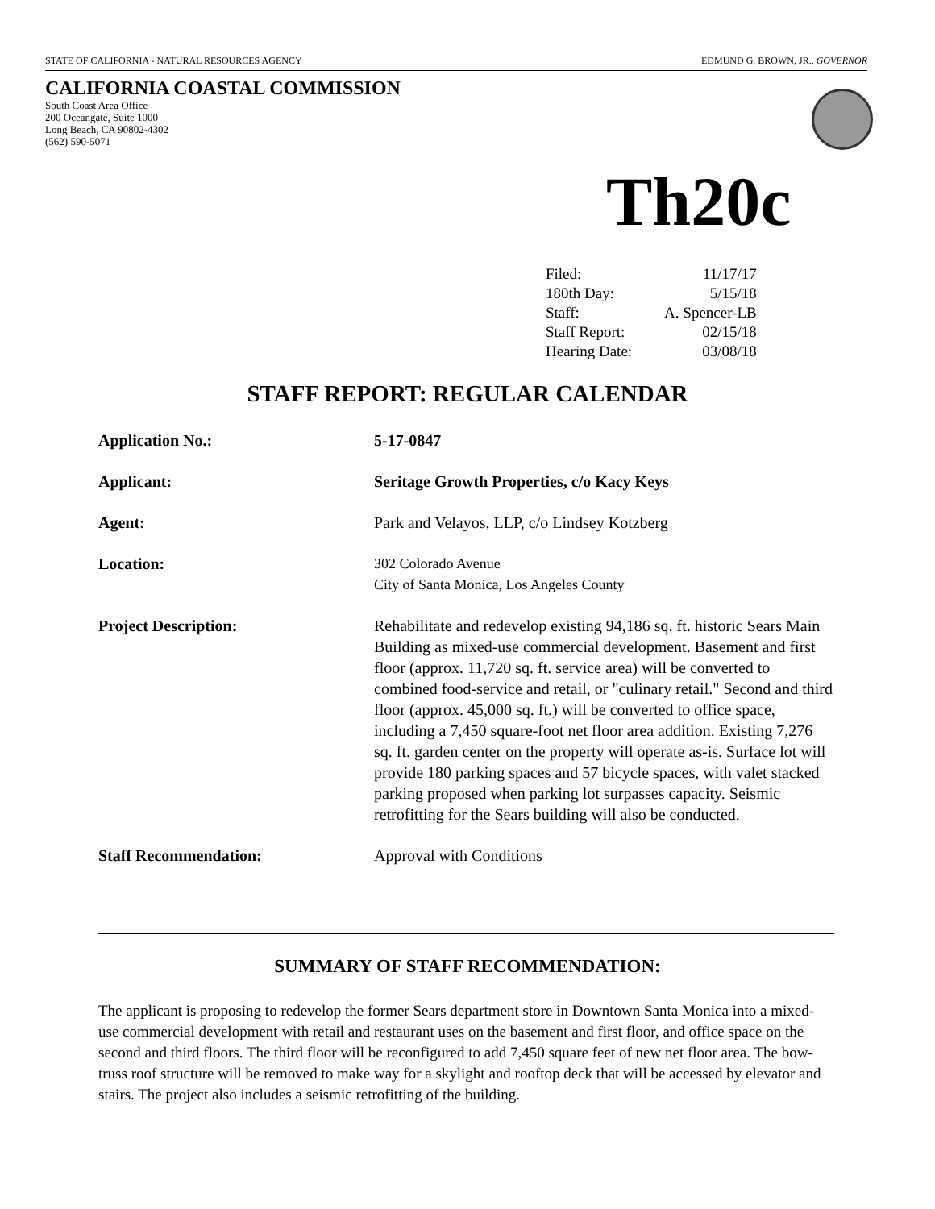STATE OF CALIFORNIA - NATURAL RESOURCES AGENCY EDMUND G. BROWN, JR., GOVERNOR
CALIFORNIA COASTAL COMMISSION
South Coast Area Office
200 Oceangate, Suite 1000
Long Beach, CA 90802-4302
(562) 590-5071
Th20c
| Filed: | 11/17/17 |
| 180th Day: | 5/15/18 |
| Staff: | A. Spencer-LB |
| Staff Report: | 02/15/18 |
| Hearing Date: | 03/08/18 |
STAFF REPORT: REGULAR CALENDAR
| Application No.: | 5-17-0847 |
| Applicant: | Seritage Growth Properties, c/o Kacy Keys |
| Agent: | Park and Velayos, LLP, c/o Lindsey Kotzberg |
| Location: | 302 Colorado Avenue City of Santa Monica, Los Angeles County |
| Project Description: | Rehabilitate and redevelop existing 94,186 sq. ft. historic Sears Main Building as mixed-use commercial development. Basement and first floor (approx. 11,720 sq. ft. service area) will be converted to combined food-service and retail, or "culinary retail." Second and third floor (approx. 45,000 sq. ft.) will be converted to office space, including a 7,450 square-foot net floor area addition. Existing 7,276 sq. ft. garden center on the property will operate as-is. Surface lot will provide 180 parking spaces and 57 bicycle spaces, with valet stacked parking proposed when parking lot surpasses capacity. Seismic retrofitting for the Sears building will also be conducted. |
| Staff Recommendation: | Approval with Conditions |
SUMMARY OF STAFF RECOMMENDATION:
The applicant is proposing to redevelop the former Sears department store in Downtown Santa Monica into a mixed-use commercial development with retail and restaurant uses on the basement and first floor, and office space on the second and third floors. The third floor will be reconfigured to add 7,450 square feet of new net floor area. The bow-truss roof structure will be removed to make way for a skylight and rooftop deck that will be accessed by elevator and stairs. The project also includes a seismic retrofitting of the building.